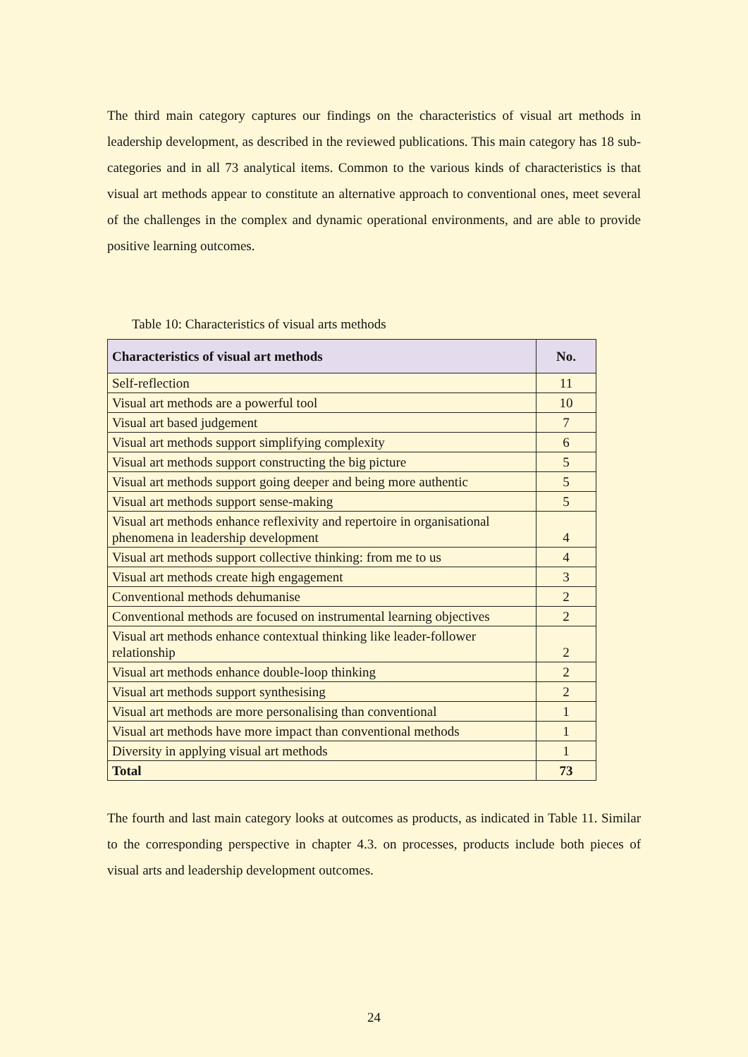The third main category captures our findings on the characteristics of visual art methods in leadership development, as described in the reviewed publications. This main category has 18 sub-categories and in all 73 analytical items. Common to the various kinds of characteristics is that visual art methods appear to constitute an alternative approach to conventional ones, meet several of the challenges in the complex and dynamic operational environments, and are able to provide positive learning outcomes.
Table 10: Characteristics of visual arts methods
| Characteristics of visual art methods | No. |
| --- | --- |
| Self-reflection | 11 |
| Visual art methods are a powerful tool | 10 |
| Visual art based judgement | 7 |
| Visual art methods support simplifying complexity | 6 |
| Visual art methods support constructing the big picture | 5 |
| Visual art methods support going deeper and being more authentic | 5 |
| Visual art methods support sense-making | 5 |
| Visual art methods enhance reflexivity and repertoire in organisational phenomena in leadership development | 4 |
| Visual art methods support collective thinking: from me to us | 4 |
| Visual art methods create high engagement | 3 |
| Conventional methods dehumanise | 2 |
| Conventional methods are focused on instrumental learning objectives | 2 |
| Visual art methods enhance contextual thinking like leader-follower relationship | 2 |
| Visual art methods enhance double-loop thinking | 2 |
| Visual art methods support synthesising | 2 |
| Visual art methods are more personalising than conventional | 1 |
| Visual art methods have more impact than conventional methods | 1 |
| Diversity in applying visual art methods | 1 |
| Total | 73 |
The fourth and last main category looks at outcomes as products, as indicated in Table 11. Similar to the corresponding perspective in chapter 4.3. on processes, products include both pieces of visual arts and leadership development outcomes.
24